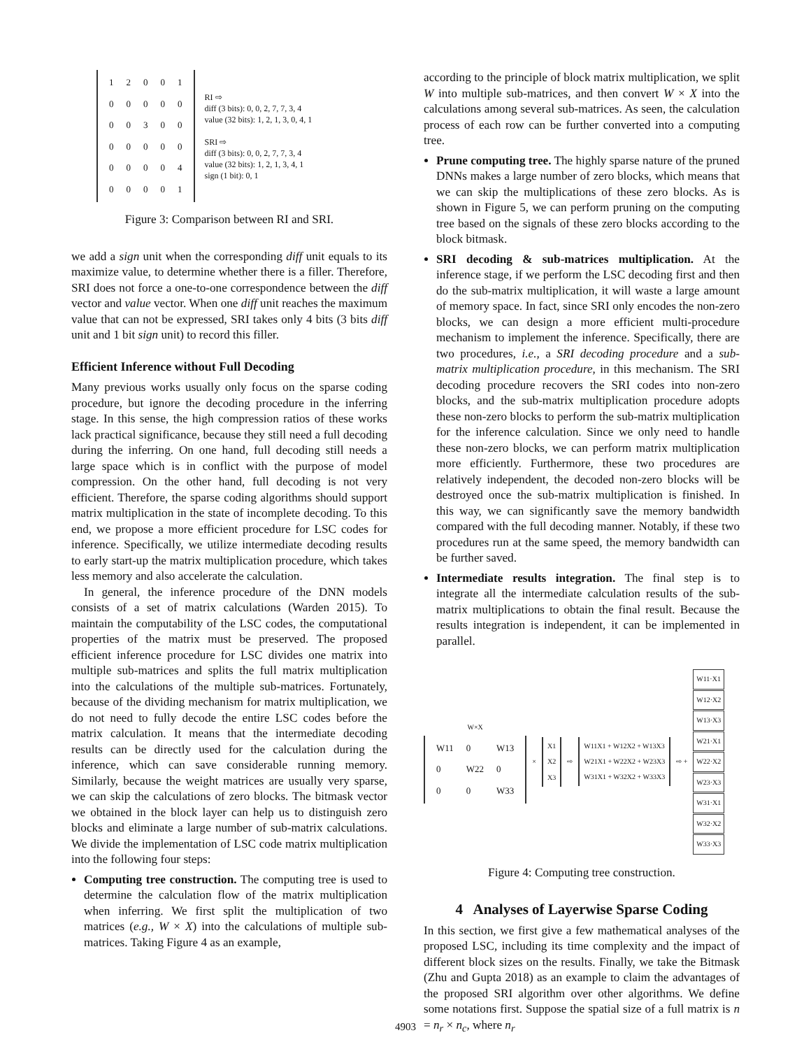| 1 | 2 | 0 | 0 | 1 |
| 0 | 0 | 0 | 0 | 0 |
| 0 | 0 | 3 | 0 | 0 |
| 0 | 0 | 0 | 0 | 0 |
| 0 | 0 | 0 | 0 | 4 |
| 0 | 0 | 0 | 0 | 1 |
RI ⇨
diff (3 bits): 0, 0, 2, 7, 7, 3, 4
value (32 bits): 1, 2, 1, 3, 0, 4, 1
SRI ⇨
diff (3 bits): 0, 0, 2, 7, 7, 3, 4
value (32 bits): 1, 2, 1, 3, 4, 1
sign (1 bit): 0, 1
Figure 3: Comparison between RI and SRI.
we add a sign unit when the corresponding diff unit equals to its maximize value, to determine whether there is a filler. Therefore, SRI does not force a one-to-one correspondence between the diff vector and value vector. When one diff unit reaches the maximum value that can not be expressed, SRI takes only 4 bits (3 bits diff unit and 1 bit sign unit) to record this filler.
Efficient Inference without Full Decoding
Many previous works usually only focus on the sparse coding procedure, but ignore the decoding procedure in the inferring stage. In this sense, the high compression ratios of these works lack practical significance, because they still need a full decoding during the inferring. On one hand, full decoding still needs a large space which is in conflict with the purpose of model compression. On the other hand, full decoding is not very efficient. Therefore, the sparse coding algorithms should support matrix multiplication in the state of incomplete decoding. To this end, we propose a more efficient procedure for LSC codes for inference. Specifically, we utilize intermediate decoding results to early start-up the matrix multiplication procedure, which takes less memory and also accelerate the calculation.
In general, the inference procedure of the DNN models consists of a set of matrix calculations (Warden 2015). To maintain the computability of the LSC codes, the computational properties of the matrix must be preserved. The proposed efficient inference procedure for LSC divides one matrix into multiple sub-matrices and splits the full matrix multiplication into the calculations of the multiple sub-matrices. Fortunately, because of the dividing mechanism for matrix multiplication, we do not need to fully decode the entire LSC codes before the matrix calculation. It means that the intermediate decoding results can be directly used for the calculation during the inference, which can save considerable running memory. Similarly, because the weight matrices are usually very sparse, we can skip the calculations of zero blocks. The bitmask vector we obtained in the block layer can help us to distinguish zero blocks and eliminate a large number of sub-matrix calculations. We divide the implementation of LSC code matrix multiplication into the following four steps:
Computing tree construction. The computing tree is used to determine the calculation flow of the matrix multiplication when inferring. We first split the multiplication of two matrices (e.g., W × X) into the calculations of multiple sub-matrices. Taking Figure 4 as an example,
according to the principle of block matrix multiplication, we split W into multiple sub-matrices, and then convert W × X into the calculations among several sub-matrices. As seen, the calculation process of each row can be further converted into a computing tree.
Prune computing tree. The highly sparse nature of the pruned DNNs makes a large number of zero blocks, which means that we can skip the multiplications of these zero blocks. As is shown in Figure 5, we can perform pruning on the computing tree based on the signals of these zero blocks according to the block bitmask.
SRI decoding & sub-matrices multiplication. At the inference stage, if we perform the LSC decoding first and then do the sub-matrix multiplication, it will waste a large amount of memory space. In fact, since SRI only encodes the non-zero blocks, we can design a more efficient multi-procedure mechanism to implement the inference. Specifically, there are two procedures, i.e., a SRI decoding procedure and a sub-matrix multiplication procedure, in this mechanism. The SRI decoding procedure recovers the SRI codes into non-zero blocks, and the sub-matrix multiplication procedure adopts these non-zero blocks to perform the sub-matrix multiplication for the inference calculation. Since we only need to handle these non-zero blocks, we can perform matrix multiplication more efficiently. Furthermore, these two procedures are relatively independent, the decoded non-zero blocks will be destroyed once the sub-matrix multiplication is finished. In this way, we can significantly save the memory bandwidth compared with the full decoding manner. Notably, if these two procedures run at the same speed, the memory bandwidth can be further saved.
Intermediate results integration. The final step is to integrate all the intermediate calculation results of the sub-matrix multiplications to obtain the final result. Because the results integration is independent, it can be implemented in parallel.
W×X
| W11 | 0 | W13 |
| 0 | W22 | 0 |
| 0 | 0 | W33 |
×
X1
X2
X3
⇨
W11X1 + W12X2 + W13X3
W21X1 + W22X2 + W23X3
W31X1 + W32X2 + W33X3
⇨ +
W11·X1
W12·X2
W13·X3
W21·X1
W22·X2
W23·X3
W31·X1
W32·X2
W33·X3
Figure 4: Computing tree construction.
4 Analyses of Layerwise Sparse Coding
In this section, we first give a few mathematical analyses of the proposed LSC, including its time complexity and the impact of different block sizes on the results. Finally, we take the Bitmask (Zhu and Gupta 2018) as an example to claim the advantages of the proposed SRI algorithm over other algorithms. We define some notations first. Suppose the spatial size of a full matrix is n = n<sub>r</sub> × n<sub>c</sub>, where n<sub>r</sub>
4903